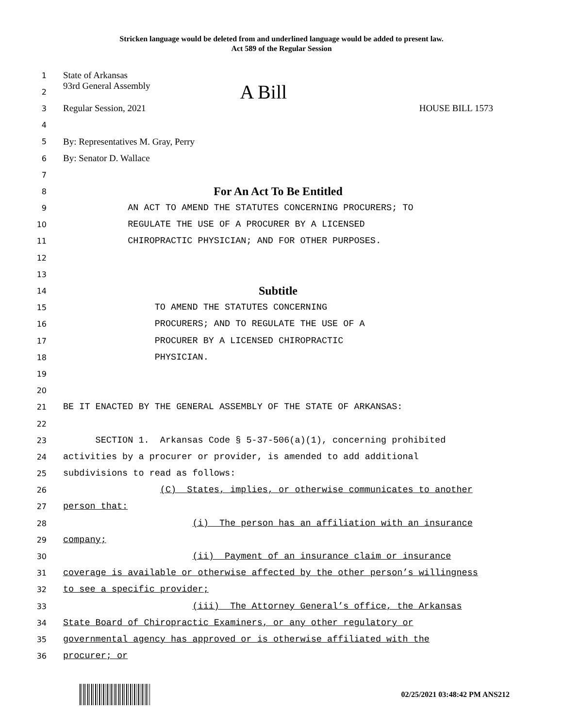Stricken language would be deleted from and underlined language would be added to present law.
Act 589 of the Regular Session
1
State of Arkansas
2
93rd General Assembly A Bill
3
Regular Session, 2021 HOUSE BILL 1573
4
5
By: Representatives M. Gray, Perry
6
By: Senator D. Wallace
7
8
For An Act To Be Entitled
9
AN ACT TO AMEND THE STATUTES CONCERNING PROCURERS; TO
10
REGULATE THE USE OF A PROCURER BY A LICENSED
11
CHIROPRACTIC PHYSICIAN; AND FOR OTHER PURPOSES.
12
13
14
Subtitle
15
TO AMEND THE STATUTES CONCERNING
16
PROCURERS; AND TO REGULATE THE USE OF A
17
PROCURER BY A LICENSED CHIROPRACTIC
18
PHYSICIAN.
19
20
21
BE IT ENACTED BY THE GENERAL ASSEMBLY OF THE STATE OF ARKANSAS:
22
23
SECTION 1. Arkansas Code § 5-37-506(a)(1), concerning prohibited
24
activities by a procurer or provider, is amended to add additional
25
subdivisions to read as follows:
26
(C) States, implies, or otherwise communicates to another
27
person that:
28
(i) The person has an affiliation with an insurance
29
company;
30
(ii) Payment of an insurance claim or insurance
31
coverage is available or otherwise affected by the other person’s willingness
32
to see a specific provider;
33
(iii) The Attorney General’s office, the Arkansas
34
State Board of Chiropractic Examiners, or any other regulatory or
35
governmental agency has approved or is otherwise affiliated with the
36
procurer; or
02/25/2021 03:48:42 PM ANS212